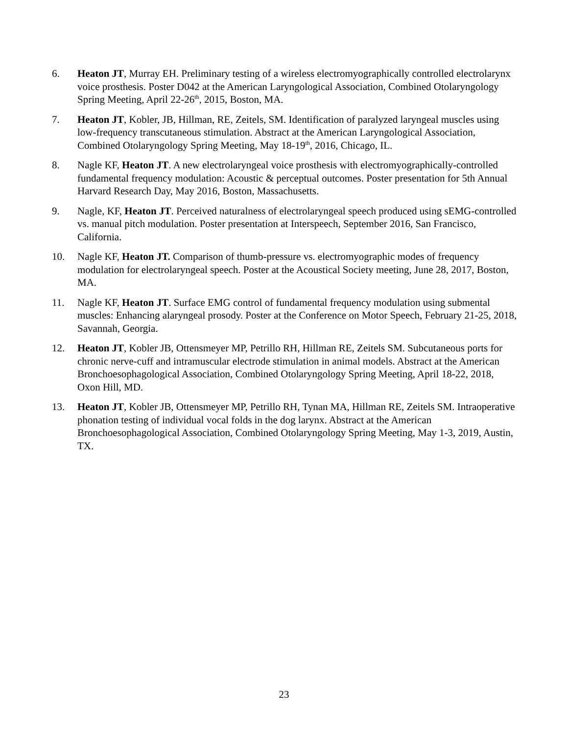6. Heaton JT, Murray EH. Preliminary testing of a wireless electromyographically controlled electrolarynx voice prosthesis. Poster D042 at the American Laryngological Association, Combined Otolaryngology Spring Meeting, April 22-26<sup>th</sup>, 2015, Boston, MA.
7. Heaton JT, Kobler, JB, Hillman, RE, Zeitels, SM. Identification of paralyzed laryngeal muscles using low-frequency transcutaneous stimulation. Abstract at the American Laryngological Association, Combined Otolaryngology Spring Meeting, May 18-19<sup>th</sup>, 2016, Chicago, IL.
8. Nagle KF, Heaton JT. A new electrolaryngeal voice prosthesis with electromyographically-controlled fundamental frequency modulation: Acoustic & perceptual outcomes. Poster presentation for 5th Annual Harvard Research Day, May 2016, Boston, Massachusetts.
9. Nagle, KF, Heaton JT. Perceived naturalness of electrolaryngeal speech produced using sEMG-controlled vs. manual pitch modulation. Poster presentation at Interspeech, September 2016, San Francisco, California.
10. Nagle KF, Heaton JT. Comparison of thumb-pressure vs. electromyographic modes of frequency modulation for electrolaryngeal speech. Poster at the Acoustical Society meeting, June 28, 2017, Boston, MA.
11. Nagle KF, Heaton JT. Surface EMG control of fundamental frequency modulation using submental muscles: Enhancing alaryngeal prosody. Poster at the Conference on Motor Speech, February 21-25, 2018, Savannah, Georgia.
12. Heaton JT, Kobler JB, Ottensmeyer MP, Petrillo RH, Hillman RE, Zeitels SM. Subcutaneous ports for chronic nerve-cuff and intramuscular electrode stimulation in animal models. Abstract at the American Bronchoesophagological Association, Combined Otolaryngology Spring Meeting, April 18-22, 2018, Oxon Hill, MD.
13. Heaton JT, Kobler JB, Ottensmeyer MP, Petrillo RH, Tynan MA, Hillman RE, Zeitels SM. Intraoperative phonation testing of individual vocal folds in the dog larynx. Abstract at the American Bronchoesophagological Association, Combined Otolaryngology Spring Meeting, May 1-3, 2019, Austin, TX.
23